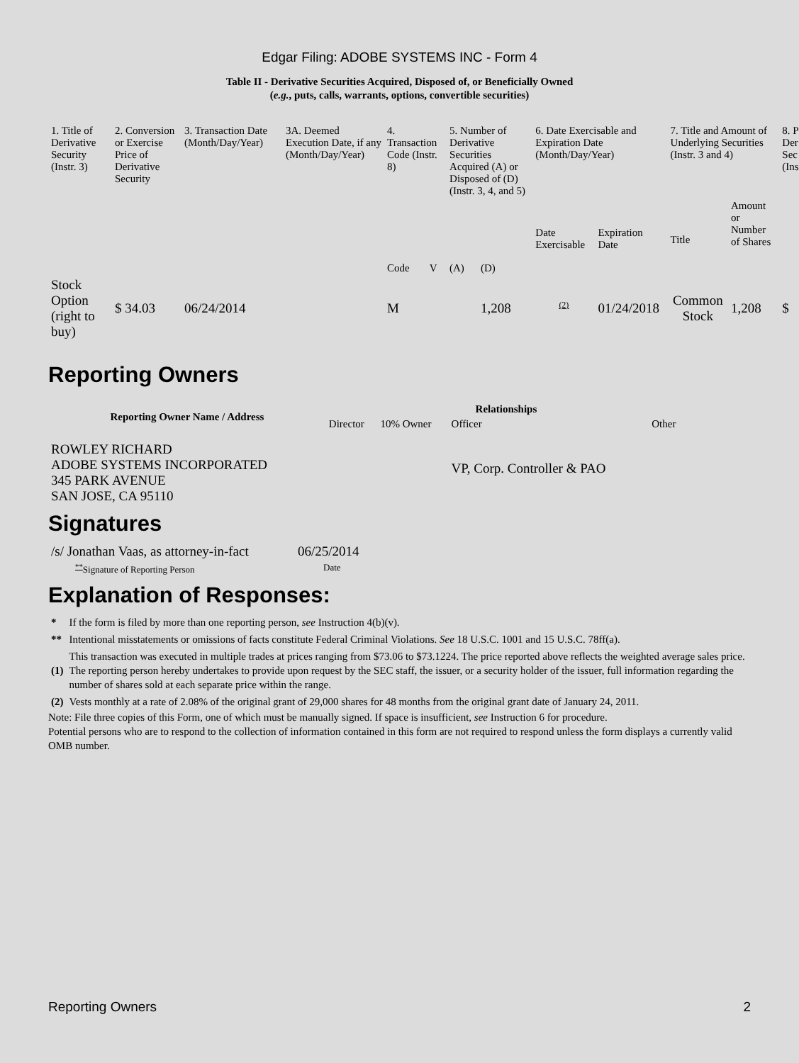Edgar Filing: ADOBE SYSTEMS INC - Form 4
Table II - Derivative Securities Acquired, Disposed of, or Beneficially Owned
(e.g., puts, calls, warrants, options, convertible securities)
| 1. Title of Derivative Security (Instr. 3) | 2. Conversion or Exercise Price of Derivative Security | 3. Transaction Date (Month/Day/Year) | 3A. Deemed Execution Date, if any (Month/Day/Year) | 4. Transaction Code (Instr. 8) | | 5. Number of Derivative Securities Acquired (A) or Disposed of (D) (Instr. 3, 4, and 5) | | 6. Date Exercisable and Expiration Date (Month/Day/Year) | | 7. Title and Amount of Underlying Securities (Instr. 3 and 4) | | 8. P Der Sec (Ins |
| --- | --- | --- | --- | --- | --- | --- | --- | --- | --- | --- | --- | --- |
| | | | | Code | V | (A) | (D) | Date Exercisable | Expiration Date | Title | Amount or Number of Shares | |
| Stock Option (right to buy) | $ 34.03 | 06/24/2014 | | M | | | 1,208 | <sup>(2)</sup> | 01/24/2018 | Common Stock | 1,208 | $ |
Reporting Owners
| Reporting Owner Name / Address | Relationships | | | |
| --- | --- | --- | --- | --- |
| | Director | 10% Owner | Officer | Other |
| ROWLEY RICHARD ADOBE SYSTEMS INCORPORATED 345 PARK AVENUE SAN JOSE, CA 95110 | | | VP, Corp. Controller & PAO | |
Signatures
| /s/ Jonathan Vaas, as attorney-in-fact | 06/25/2014 |
| <sup>**</sup> Signature of Reporting Person | Date |
Explanation of Responses:
| * | If the form is filed by more than one reporting person, see Instruction 4(b)(v). |
| ** | Intentional misstatements or omissions of facts constitute Federal Criminal Violations. See 18 U.S.C. 1001 and 15 U.S.C. 78ff(a). |
| (1) | This transaction was executed in multiple trades at prices ranging from $73.06 to $73.1224. The price reported above reflects the weighted average sales price. The reporting person hereby undertakes to provide upon request by the SEC staff, the issuer, or a security holder of the issuer, full information regarding the number of shares sold at each separate price within the range. |
| (2) | Vests monthly at a rate of 2.08% of the original grant of 29,000 shares for 48 months from the original grant date of January 24, 2011. |
Note: File three copies of this Form, one of which must be manually signed. If space is insufficient, see Instruction 6 for procedure.
Potential persons who are to respond to the collection of information contained in this form are not required to respond unless the form displays a currently valid OMB number.
Reporting Owners 2